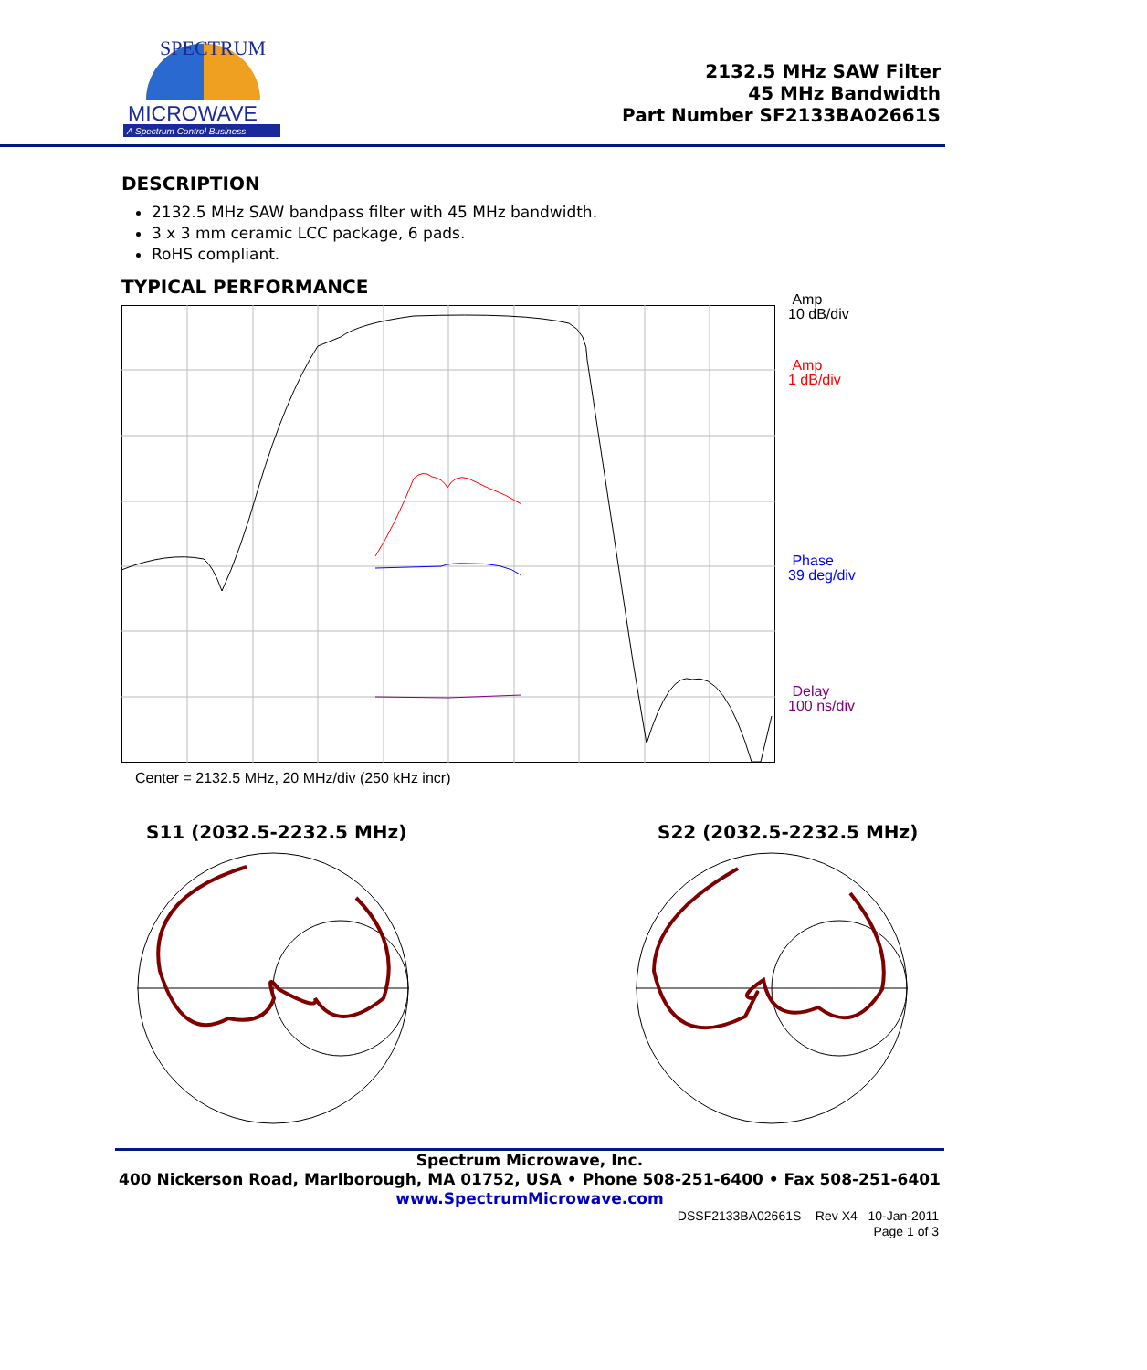MICROWAVE
A Spectrum Control Business
SPECTRUM
2132.5 MHz SAW Filter
45 MHz Bandwidth
Part Number SF2133BA02661S
DESCRIPTION
2132.5 MHz SAW bandpass filter with 45 MHz bandwidth.
3 x 3 mm ceramic LCC package, 6 pads.
RoHS compliant.
TYPICAL PERFORMANCE
Amp
10 dB/div
Amp
1 dB/div
Phase
39 deg/div
Delay
100 ns/div
Center = 2132.5 MHz, 20 MHz/div (250 kHz incr)
S11 (2032.5-2232.5 MHz) S22 (2032.5-2232.5 MHz)
Spectrum Microwave, Inc.
400 Nickerson Road, Marlborough, MA 01752, USA • Phone 508-251-6400 • Fax 508-251-6401
www.SpectrumMicrowave.com
DSSF2133BA02661S Rev X4 10-Jan-2011
Page 1 of 3